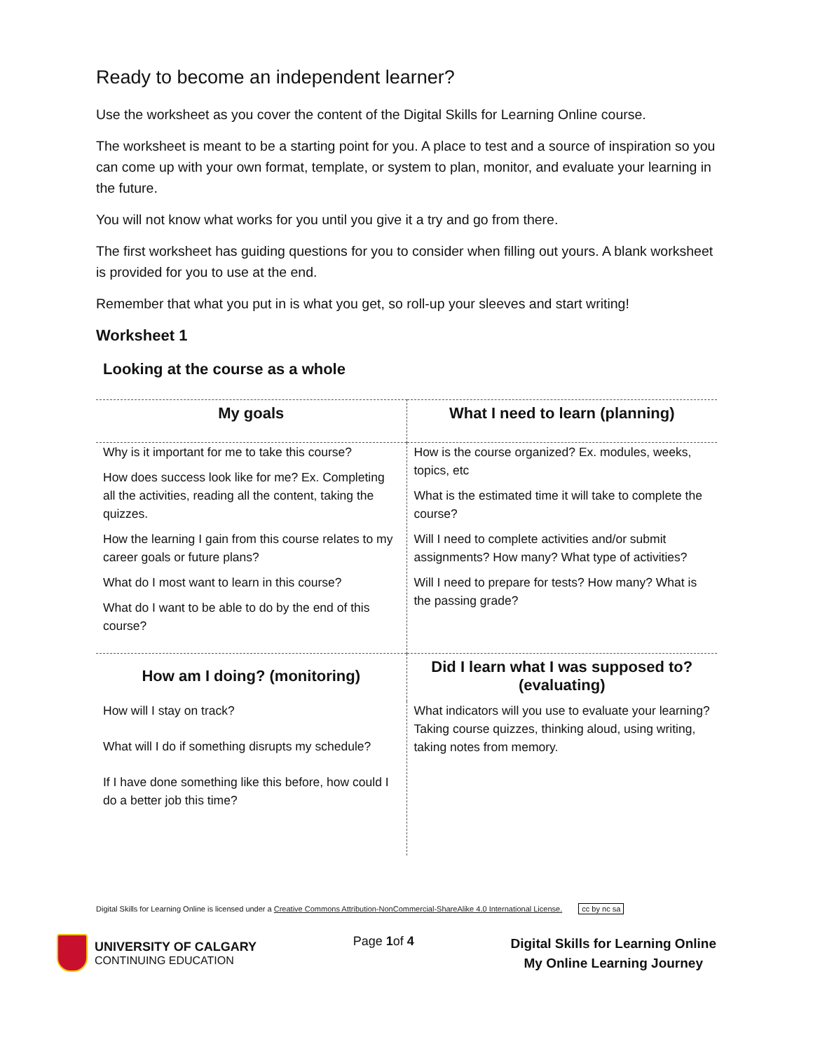Ready to become an independent learner?
Use the worksheet as you cover the content of the Digital Skills for Learning Online course.
The worksheet is meant to be a starting point for you. A place to test and a source of inspiration so you can come up with your own format, template, or system to plan, monitor, and evaluate your learning in the future.
You will not know what works for you until you give it a try and go from there.
The first worksheet has guiding questions for you to consider when filling out yours. A blank worksheet is provided for you to use at the end.
Remember that what you put in is what you get, so roll-up your sleeves and start writing!
Worksheet 1
Looking at the course as a whole
| My goals | What I need to learn (planning) |
| --- | --- |
| Why is it important for me to take this course? How does success look like for me? Ex. Completing all the activities, reading all the content, taking the quizzes. How the learning I gain from this course relates to my career goals or future plans? What do I most want to learn in this course? What do I want to be able to do by the end of this course? | How is the course organized? Ex. modules, weeks, topics, etc What is the estimated time it will take to complete the course? Will I need to complete activities and/or submit assignments? How many? What type of activities? Will I need to prepare for tests? How many? What is the passing grade? |
| How am I doing? (monitoring) | Did I learn what I was supposed to? (evaluating) |
| How will I stay on track? What will I do if something disrupts my schedule? If I have done something like this before, how could I do a better job this time? | What indicators will you use to evaluate your learning? Taking course quizzes, thinking aloud, using writing, taking notes from memory. |
Digital Skills for Learning Online is licensed under a Creative Commons Attribution-NonCommercial-ShareAlike 4.0 International License. cc by nc sa
UNIVERSITY OF CALGARY
CONTINUING EDUCATION
Page 1of 4
Digital Skills for Learning Online
My Online Learning Journey